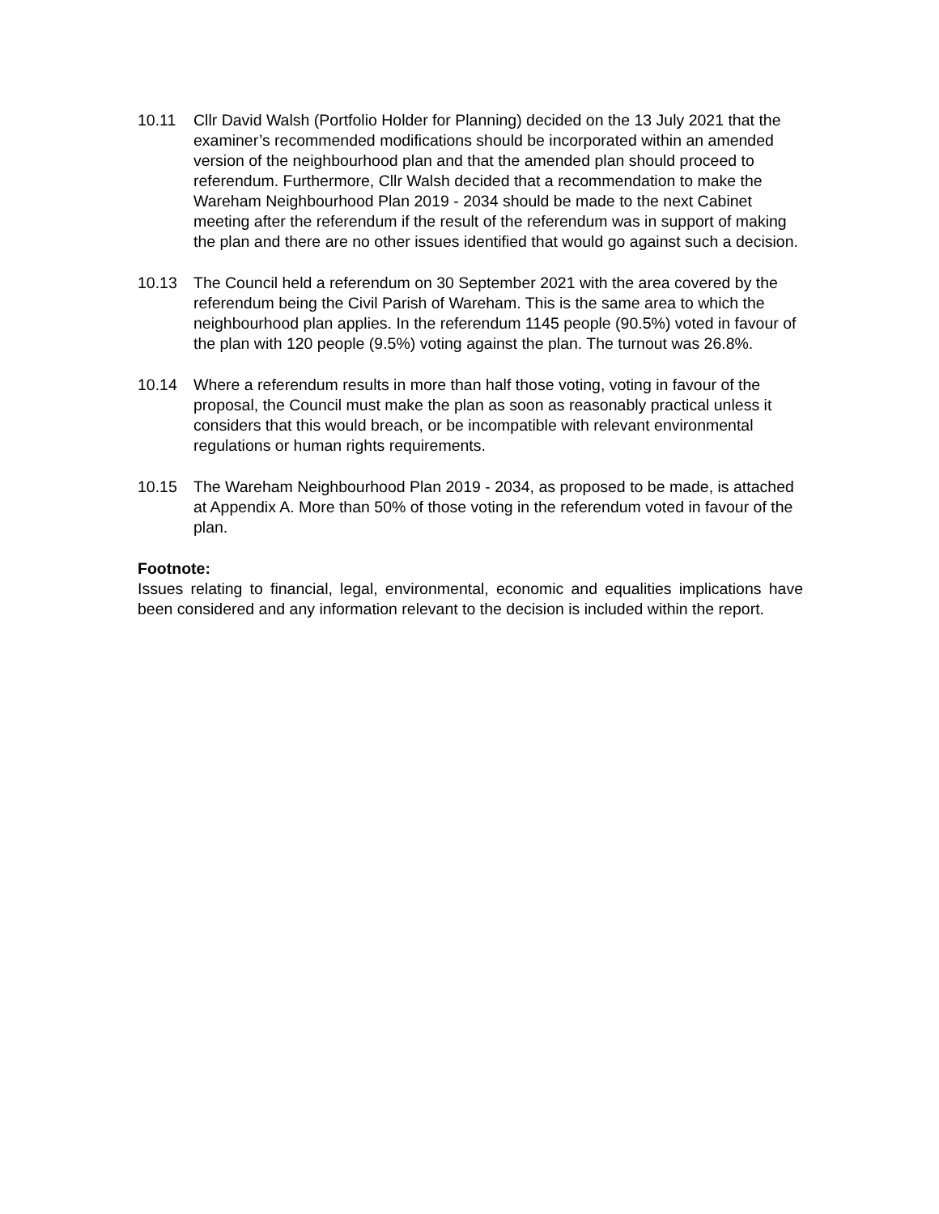10.11 Cllr David Walsh (Portfolio Holder for Planning) decided on the 13 July 2021 that the examiner’s recommended modifications should be incorporated within an amended version of the neighbourhood plan and that the amended plan should proceed to referendum. Furthermore, Cllr Walsh decided that a recommendation to make the Wareham Neighbourhood Plan 2019 - 2034 should be made to the next Cabinet meeting after the referendum if the result of the referendum was in support of making the plan and there are no other issues identified that would go against such a decision.
10.13 The Council held a referendum on 30 September 2021 with the area covered by the referendum being the Civil Parish of Wareham. This is the same area to which the neighbourhood plan applies. In the referendum 1145 people (90.5%) voted in favour of the plan with 120 people (9.5%) voting against the plan. The turnout was 26.8%.
10.14 Where a referendum results in more than half those voting, voting in favour of the proposal, the Council must make the plan as soon as reasonably practical unless it considers that this would breach, or be incompatible with relevant environmental regulations or human rights requirements.
10.15 The Wareham Neighbourhood Plan 2019 - 2034, as proposed to be made, is attached at Appendix A. More than 50% of those voting in the referendum voted in favour of the plan.
Footnote:
Issues relating to financial, legal, environmental, economic and equalities implications have been considered and any information relevant to the decision is included within the report.